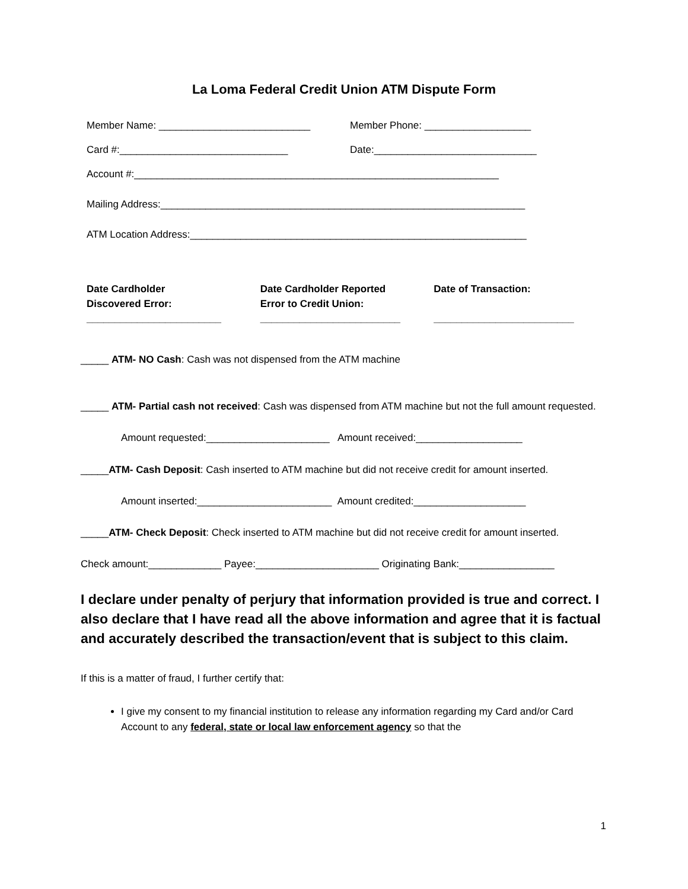La Loma Federal Credit Union ATM Dispute Form
Member Name: ___________________________
Member Phone: ___________________
Card #:______________________________
Date:_____________________________
Account #:_________________________________________________________________
Mailing Address:_________________________________________________________________
ATM Location Address:____________________________________________________________
Date Cardholder
Discovered Error:
________________________
Date Cardholder Reported
Error to Credit Union:
_________________________
Date of Transaction:
_________________________
_____ ATM- NO Cash: Cash was not dispensed from the ATM machine
_____ ATM- Partial cash not received: Cash was dispensed from ATM machine but not the full amount requested.
Amount requested:______________________ Amount received:___________________
_____ATM- Cash Deposit: Cash inserted to ATM machine but did not receive credit for amount inserted.
Amount inserted:________________________ Amount credited:____________________
_____ATM- Check Deposit: Check inserted to ATM machine but did not receive credit for amount inserted.
Check amount:_____________ Payee:______________________ Originating Bank:_________________
I declare under penalty of perjury that information provided is true and correct. I also declare that I have read all the above information and agree that it is factual and accurately described the transaction/event that is subject to this claim.
If this is a matter of fraud, I further certify that:
I give my consent to my financial institution to release any information regarding my Card and/or Card Account to any federal, state or local law enforcement agency so that the
1